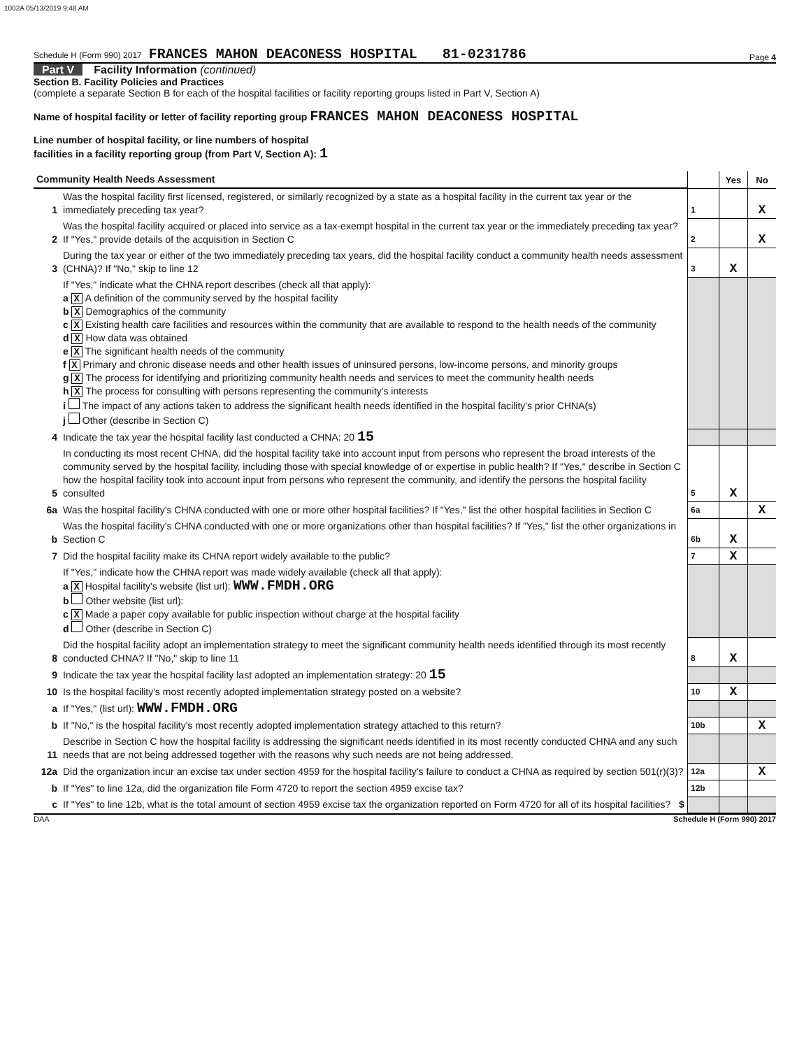1002A 05/13/2019 9:48 AM
Schedule H (Form 990) 2017 FRANCES MAHON DEACONESS HOSPITAL 81-0231786 Page 4
Part V Facility Information (continued)
Section B. Facility Policies and Practices
(complete a separate Section B for each of the hospital facilities or facility reporting groups listed in Part V, Section A)
Name of hospital facility or letter of facility reporting group FRANCES MAHON DEACONESS HOSPITAL
Line number of hospital facility, or line numbers of hospital
facilities in a facility reporting group (from Part V, Section A): 1
| Community Health Needs Assessment | | | Yes | No |
| 1 | Was the hospital facility first licensed, registered, or similarly recognized by a state as a hospital facility in the current tax year or the immediately preceding tax year? | 1 | | X |
| 2 | Was the hospital facility acquired or placed into service as a tax-exempt hospital in the current tax year or the immediately preceding tax year? If "Yes," provide details of the acquisition in Section C | 2 | | X |
| 3 | During the tax year or either of the two immediately preceding tax years, did the hospital facility conduct a community health needs assessment (CHNA)? If "No," skip to line 12 | 3 | X | |
| | If "Yes," indicate what the CHNA report describes (check all that apply): a X A definition of the community served by the hospital facility b X Demographics of the community c X Existing health care facilities and resources within the community that are available to respond to the health needs of the community d X How data was obtained e X The significant health needs of the community f X Primary and chronic disease needs and other health issues of uninsured persons, low-income persons, and minority groups g X The process for identifying and prioritizing community health needs and services to meet the community health needs h X The process for consulting with persons representing the community's interests i The impact of any actions taken to address the significant health needs identified in the hospital facility's prior CHNA(s) j Other (describe in Section C) | | | |
| 4 | Indicate the tax year the hospital facility last conducted a CHNA: 20 15 | | | |
| 5 | In conducting its most recent CHNA, did the hospital facility take into account input from persons who represent the broad interests of the community served by the hospital facility, including those with special knowledge of or expertise in public health? If "Yes," describe in Section C how the hospital facility took into account input from persons who represent the community, and identify the persons the hospital facility consulted | 5 | X | |
| 6a | Was the hospital facility's CHNA conducted with one or more other hospital facilities? If "Yes," list the other hospital facilities in Section C | 6a | | X |
| b | Was the hospital facility's CHNA conducted with one or more organizations other than hospital facilities? If "Yes," list the other organizations in Section C | 6b | X | |
| 7 | Did the hospital facility make its CHNA report widely available to the public? | 7 | X | |
| | If "Yes," indicate how the CHNA report was made widely available (check all that apply): a X Hospital facility's website (list url): WWW.FMDH.ORG b Other website (list url): c X Made a paper copy available for public inspection without charge at the hospital facility d Other (describe in Section C) | | | |
| 8 | Did the hospital facility adopt an implementation strategy to meet the significant community health needs identified through its most recently conducted CHNA? If "No," skip to line 11 | 8 | X | |
| 9 | Indicate the tax year the hospital facility last adopted an implementation strategy: 20 15 | | | |
| 10 | Is the hospital facility's most recently adopted implementation strategy posted on a website? | 10 | X | |
| a | If "Yes," (list url): WWW.FMDH.ORG | | | |
| b | If "No," is the hospital facility's most recently adopted implementation strategy attached to this return? | 10b | | X |
| 11 | Describe in Section C how the hospital facility is addressing the significant needs identified in its most recently conducted CHNA and any such needs that are not being addressed together with the reasons why such needs are not being addressed. | | | |
| 12a | Did the organization incur an excise tax under section 4959 for the hospital facility's failure to conduct a CHNA as required by section 501(r)(3)? | 12a | | X |
| b | If "Yes" to line 12a, did the organization file Form 4720 to report the section 4959 excise tax? | 12b | | |
| c | If "Yes" to line 12b, what is the total amount of section 4959 excise tax the organization reported on Form 4720 for all of its hospital facilities? $ | | | |
DAA Schedule H (Form 990) 2017